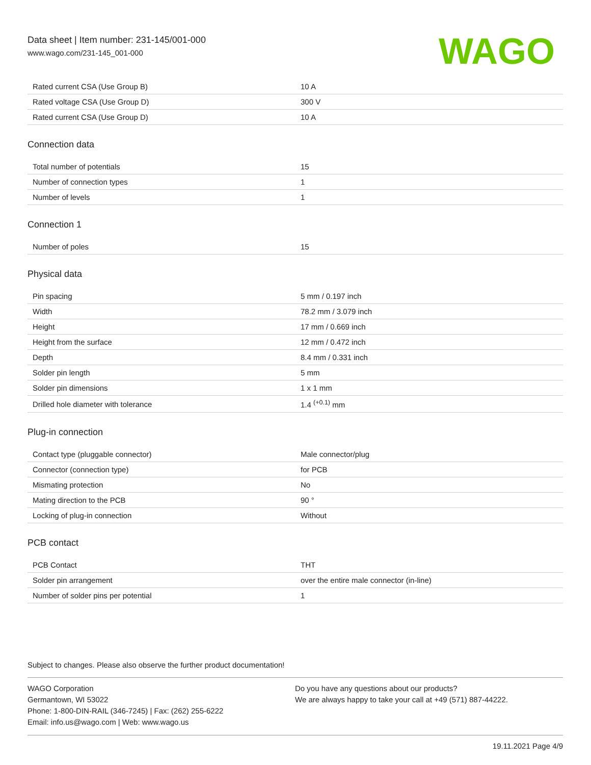Data sheet | Item number: 231-145/001-000
www.wago.com/231-145_001-000
WAGO
| Rated current CSA (Use Group B) | 10 A |
| Rated voltage CSA (Use Group D) | 300 V |
| Rated current CSA (Use Group D) | 10 A |
Connection data
| Total number of potentials | 15 |
| Number of connection types | 1 |
| Number of levels | 1 |
Connection 1
| Number of poles | 15 |
Physical data
| Pin spacing | 5 mm / 0.197 inch |
| Width | 78.2 mm / 3.079 inch |
| Height | 17 mm / 0.669 inch |
| Height from the surface | 12 mm / 0.472 inch |
| Depth | 8.4 mm / 0.331 inch |
| Solder pin length | 5 mm |
| Solder pin dimensions | 1 x 1 mm |
| Drilled hole diameter with tolerance | 1.4 <sup>(+0.1)</sup> mm |
Plug-in connection
| Contact type (pluggable connector) | Male connector/plug |
| Connector (connection type) | for PCB |
| Mismating protection | No |
| Mating direction to the PCB | 90 ° |
| Locking of plug-in connection | Without |
PCB contact
| PCB Contact | THT |
| Solder pin arrangement | over the entire male connector (in-line) |
| Number of solder pins per potential | 1 |
Subject to changes. Please also observe the further product documentation!
WAGO Corporation
Germantown, WI 53022
Phone: 1-800-DIN-RAIL (346-7245) | Fax: (262) 255-6222
Email: info.us@wago.com | Web: www.wago.us
Do you have any questions about our products?
We are always happy to take your call at +49 (571) 887-44222.
19.11.2021 Page 4/9